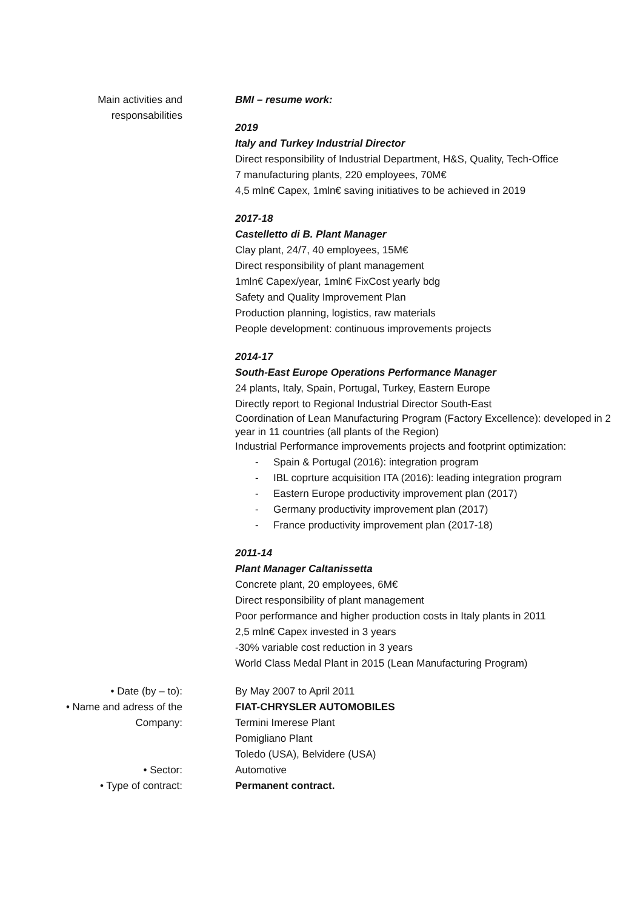Main activities and
responsabilities
BMI – resume work:
2019
Italy and Turkey Industrial Director
Direct responsibility of Industrial Department, H&S, Quality, Tech-Office
7 manufacturing plants, 220 employees, 70M€
4,5 mln€ Capex, 1mln€ saving initiatives to be achieved in 2019
2017-18
Castelletto di B. Plant Manager
Clay plant, 24/7, 40 employees, 15M€
Direct responsibility of plant management
1mln€ Capex/year, 1mln€ FixCost yearly bdg
Safety and Quality Improvement Plan
Production planning, logistics, raw materials
People development: continuous improvements projects
2014-17
South-East Europe Operations Performance Manager
24 plants, Italy, Spain, Portugal, Turkey, Eastern Europe
Directly report to Regional Industrial Director South-East
Coordination of Lean Manufacturing Program (Factory Excellence): developed in 2 year in 11 countries (all plants of the Region)
Industrial Performance improvements projects and footprint optimization:
- Spain & Portugal (2016): integration program
- IBL coprture acquisition ITA (2016): leading integration program
- Eastern Europe productivity improvement plan (2017)
- Germany productivity improvement plan (2017)
- France productivity improvement plan (2017-18)
2011-14
Plant Manager Caltanissetta
Concrete plant, 20 employees, 6M€
Direct responsibility of plant management
Poor performance and higher production costs in Italy plants in 2011
2,5 mln€ Capex invested in 3 years
-30% variable cost reduction in 3 years
World Class Medal Plant in 2015 (Lean Manufacturing Program)
• Date (by – to): By May 2007 to April 2011
• Name and adress of the
Company:
FIAT-CHRYSLER AUTOMOBILES
Termini Imerese Plant
Pomigliano Plant
Toledo (USA), Belvidere (USA)
• Sector: Automotive
• Type of contract: Permanent contract.